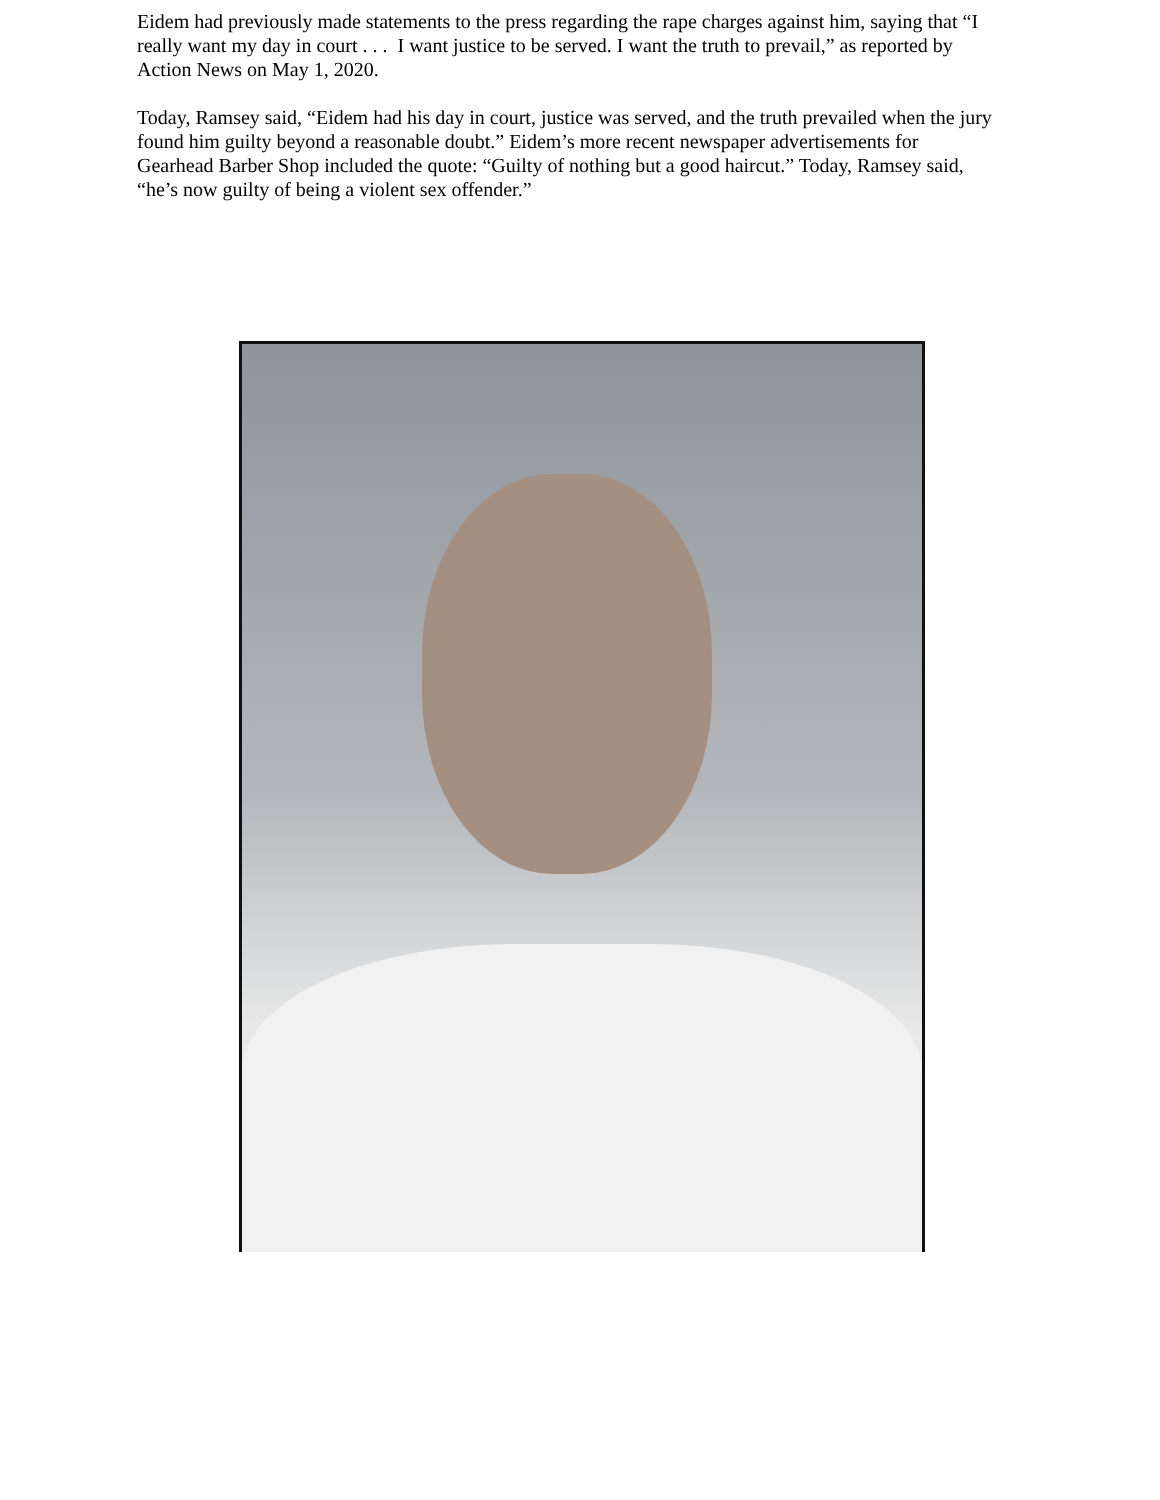Eidem had previously made statements to the press regarding the rape charges against him, saying that “I really want my day in court . . . I want justice to be served. I want the truth to prevail,” as reported by Action News on May 1, 2020.
Today, Ramsey said, “Eidem had his day in court, justice was served, and the truth prevailed when the jury found him guilty beyond a reasonable doubt.” Eidem’s more recent newspaper advertisements for Gearhead Barber Shop included the quote: “Guilty of nothing but a good haircut.” Today, Ramsey said, “he’s now guilty of being a violent sex offender.”